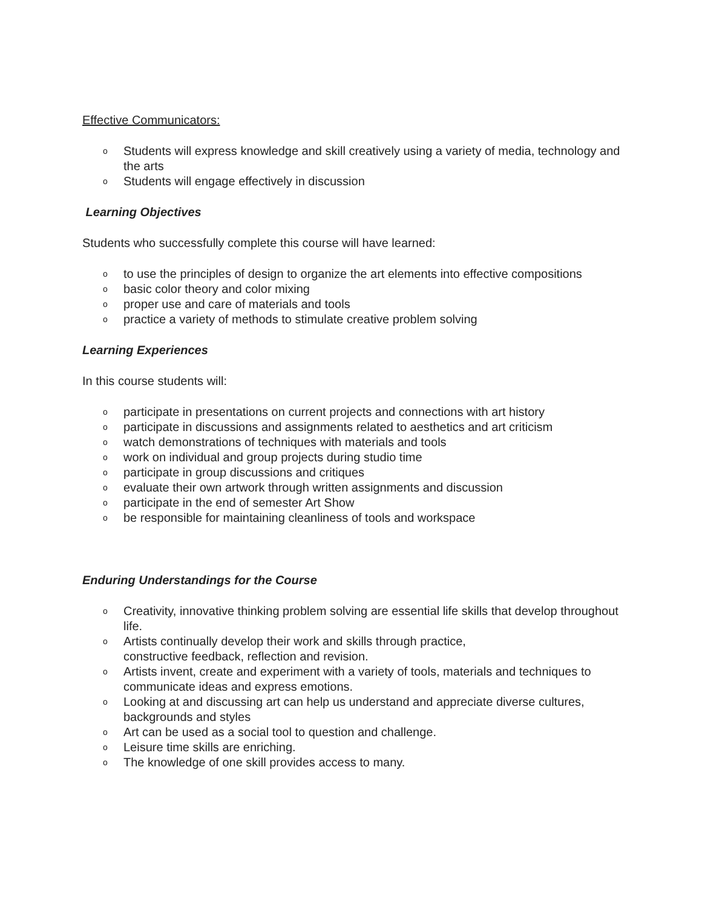Effective Communicators:
o Students will express knowledge and skill creatively using a variety of media, technology and the arts
o Students will engage effectively in discussion
Learning Objectives
Students who successfully complete this course will have learned:
o to use the principles of design to organize the art elements into effective compositions
o basic color theory and color mixing
o proper use and care of materials and tools
o practice a variety of methods to stimulate creative problem solving
Learning Experiences
In this course students will:
o participate in presentations on current projects and connections with art history
o participate in discussions and assignments related to aesthetics and art criticism
o watch demonstrations of techniques with materials and tools
o work on individual and group projects during studio time
o participate in group discussions and critiques
o evaluate their own artwork through written assignments and discussion
o participate in the end of semester Art Show
o be responsible for maintaining cleanliness of tools and workspace
Enduring Understandings for the Course
o Creativity, innovative thinking problem solving are essential life skills that develop throughout life.
o Artists continually develop their work and skills through practice,
constructive feedback, reflection and revision.
o Artists invent, create and experiment with a variety of tools, materials and techniques to communicate ideas and express emotions.
o Looking at and discussing art can help us understand and appreciate diverse cultures, backgrounds and styles
o Art can be used as a social tool to question and challenge.
o Leisure time skills are enriching.
o The knowledge of one skill provides access to many.